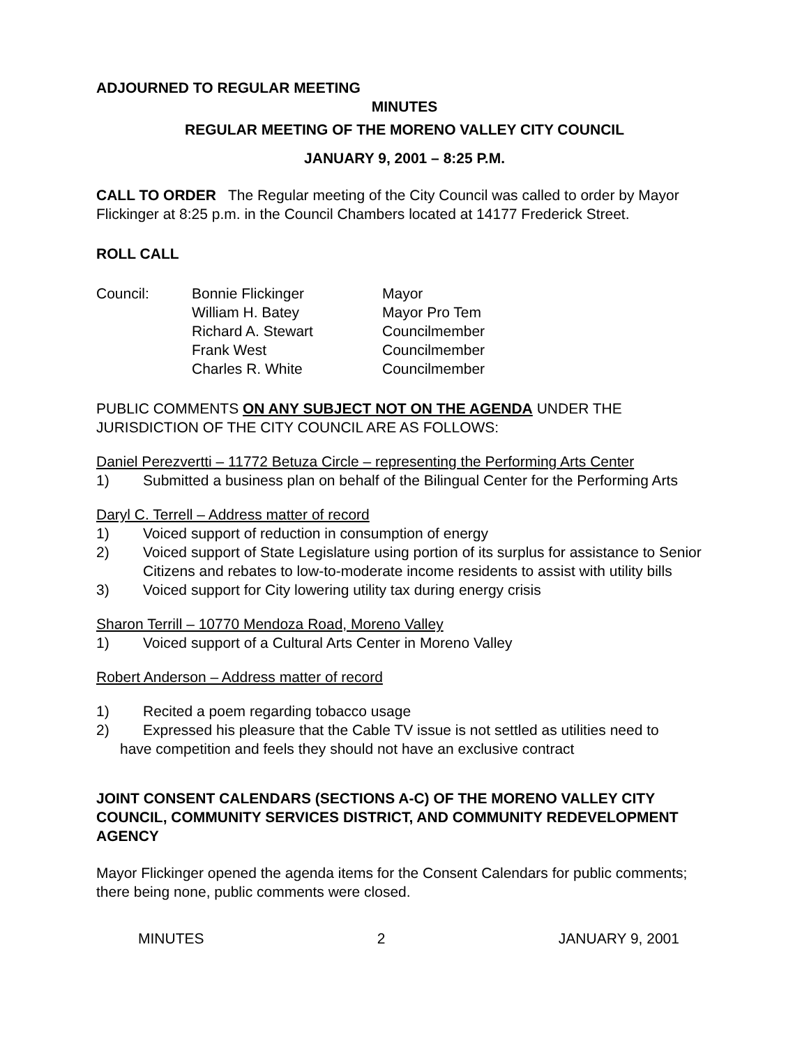ADJOURNED TO REGULAR MEETING
MINUTES
REGULAR MEETING OF THE MORENO VALLEY CITY COUNCIL
JANUARY 9, 2001 – 8:25 P.M.
CALL TO ORDER The Regular meeting of the City Council was called to order by Mayor Flickinger at 8:25 p.m. in the Council Chambers located at 14177 Frederick Street.
ROLL CALL
| Council: | Bonnie Flickinger | Mayor |
| | William H. Batey | Mayor Pro Tem |
| | Richard A. Stewart | Councilmember |
| | Frank West | Councilmember |
| | Charles R. White | Councilmember |
PUBLIC COMMENTS ON ANY SUBJECT NOT ON THE AGENDA UNDER THE JURISDICTION OF THE CITY COUNCIL ARE AS FOLLOWS:
Daniel Perezvertti – 11772 Betuza Circle – representing the Performing Arts Center
1) Submitted a business plan on behalf of the Bilingual Center for the Performing Arts
Daryl C. Terrell – Address matter of record
1) Voiced support of reduction in consumption of energy
2) Voiced support of State Legislature using portion of its surplus for assistance to Senior Citizens and rebates to low-to-moderate income residents to assist with utility bills
3) Voiced support for City lowering utility tax during energy crisis
Sharon Terrill – 10770 Mendoza Road, Moreno Valley
1) Voiced support of a Cultural Arts Center in Moreno Valley
Robert Anderson – Address matter of record
1) Recited a poem regarding tobacco usage
2) Expressed his pleasure that the Cable TV issue is not settled as utilities need to
have competition and feels they should not have an exclusive contract
JOINT CONSENT CALENDARS (SECTIONS A-C) OF THE MORENO VALLEY CITY COUNCIL, COMMUNITY SERVICES DISTRICT, AND COMMUNITY REDEVELOPMENT AGENCY
Mayor Flickinger opened the agenda items for the Consent Calendars for public comments; there being none, public comments were closed.
MINUTES 2 JANUARY 9, 2001